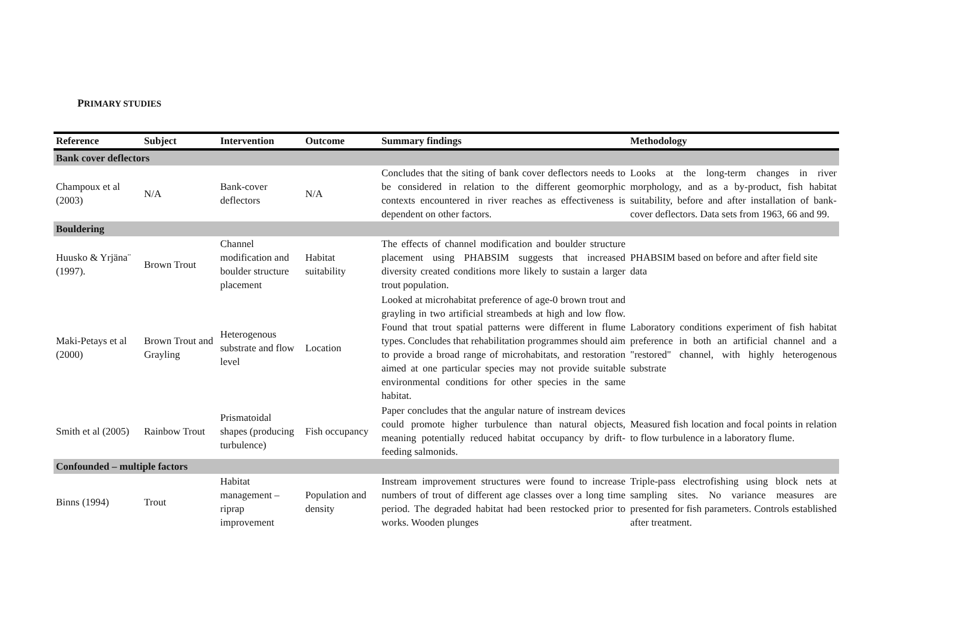PRIMARY STUDIES
| Reference | Subject | Intervention | Outcome | Summary findings | Methodology |
| --- | --- | --- | --- | --- | --- |
| Bank cover deflectors | | | | | |
| Champoux et al (2003) | N/A | Bank-cover deflectors | N/A | Concludes that the siting of bank cover deflectors needs to be considered in relation to the different geomorphic contexts encountered in river reaches as effectiveness is dependent on other factors. | Looks at the long-term changes in river morphology, and as a by-product, fish habitat suitability, before and after installation of bank-cover deflectors. Data sets from 1963, 66 and 99. |
| Bouldering | | | | | |
| Huusko & Yrjäna¨ (1997). | Brown Trout | Channel modification and boulder structure placement | Habitat suitability | The effects of channel modification and boulder structure placement using PHABSIM suggests that increased diversity created conditions more likely to sustain a larger trout population. | PHABSIM based on before and after field site data |
| Maki-Petays et al (2000) | Brown Trout and Grayling | Heterogenous substrate and flow level | Location | Looked at microhabitat preference of age-0 brown trout and grayling in two artificial streambeds at high and low flow. Found that trout spatial patterns were different in flume types. Concludes that rehabilitation programmes should aim to provide a broad range of microhabitats, and restoration aimed at one particular species may not provide suitable environmental conditions for other species in the same habitat. | Laboratory conditions experiment of fish habitat preference in both an artificial channel and a "restored" channel, with highly heterogenous substrate |
| Smith et al (2005) | Rainbow Trout | Prismatoidal shapes (producing turbulence) | Fish occupancy | Paper concludes that the angular nature of instream devices could promote higher turbulence than natural objects, meaning potentially reduced habitat occupancy by drift-feeding salmonids. | Measured fish location and focal points in relation to flow turbulence in a laboratory flume. |
| Confounded – multiple factors | | | | | |
| Binns (1994) | Trout | Habitat management – riprap improvement | Population and density | Instream improvement structures were found to increase numbers of trout of different age classes over a long time period. The degraded habitat had been restocked prior to works. Wooden plunges | Triple-pass electrofishing using block nets at sampling sites. No variance measures are presented for fish parameters. Controls established after treatment. |